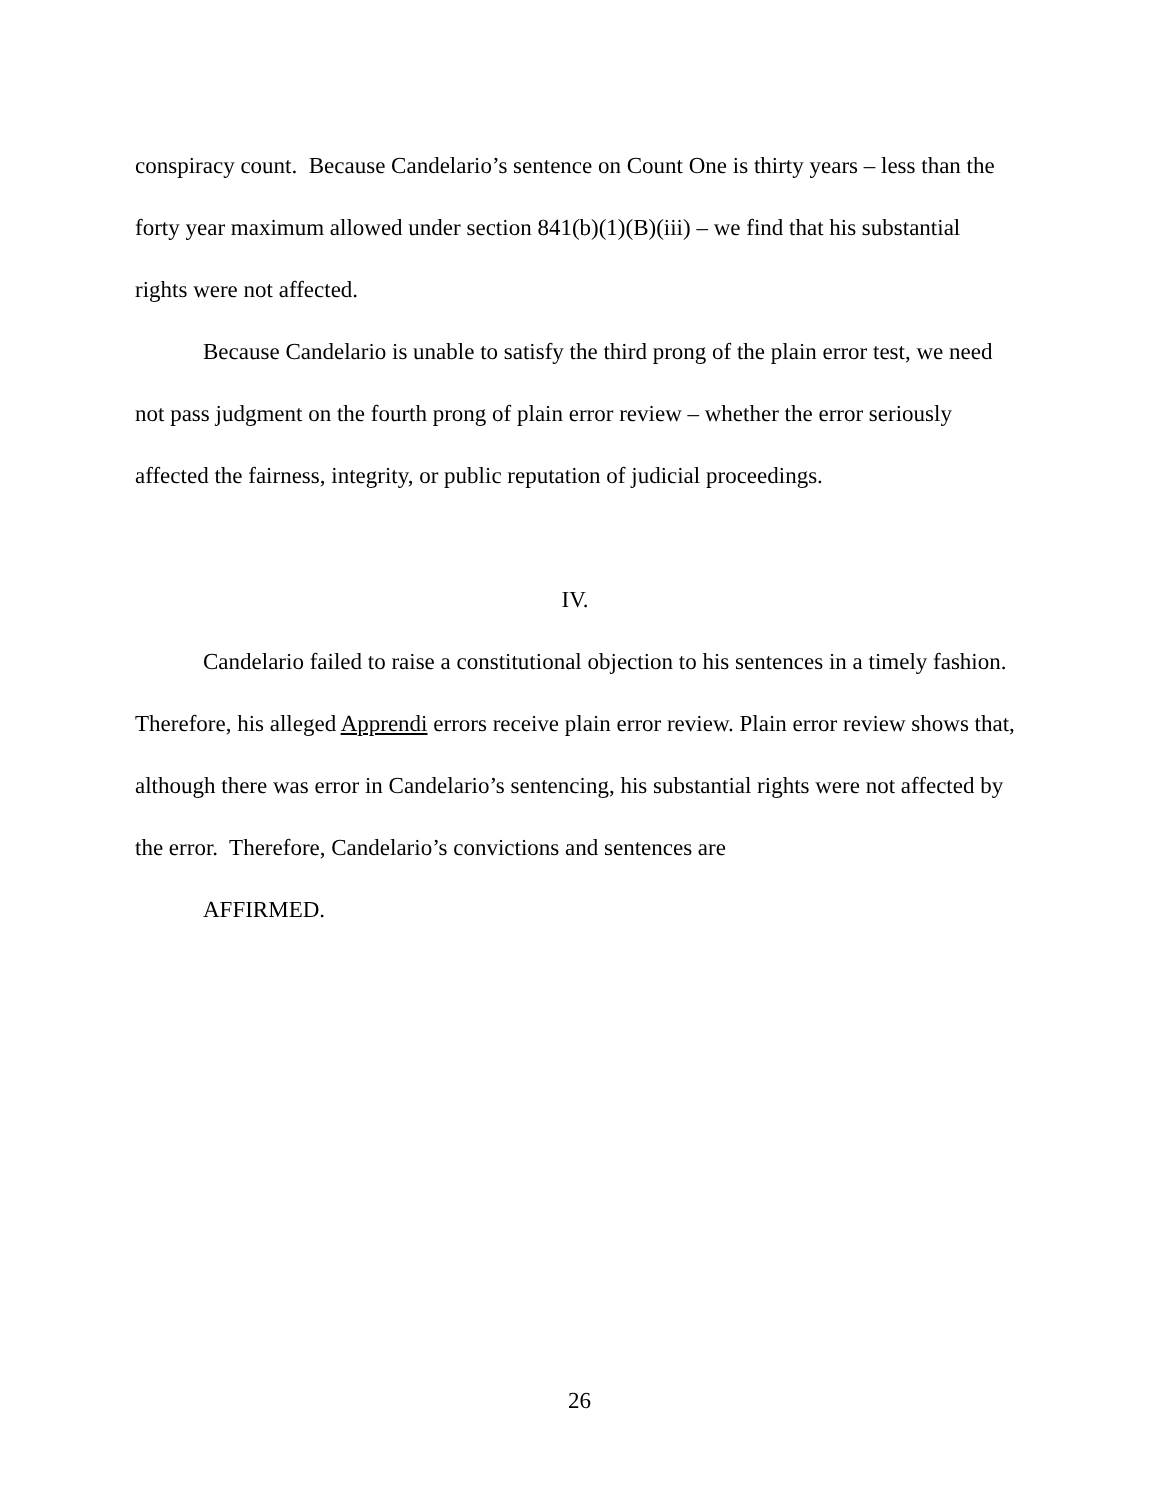conspiracy count. Because Candelario’s sentence on Count One is thirty years – less than the forty year maximum allowed under section 841(b)(1)(B)(iii) – we find that his substantial rights were not affected.
Because Candelario is unable to satisfy the third prong of the plain error test, we need not pass judgment on the fourth prong of plain error review – whether the error seriously affected the fairness, integrity, or public reputation of judicial proceedings.
IV.
Candelario failed to raise a constitutional objection to his sentences in a timely fashion. Therefore, his alleged Apprendi errors receive plain error review. Plain error review shows that, although there was error in Candelario’s sentencing, his substantial rights were not affected by the error. Therefore, Candelario’s convictions and sentences are
AFFIRMED.
26